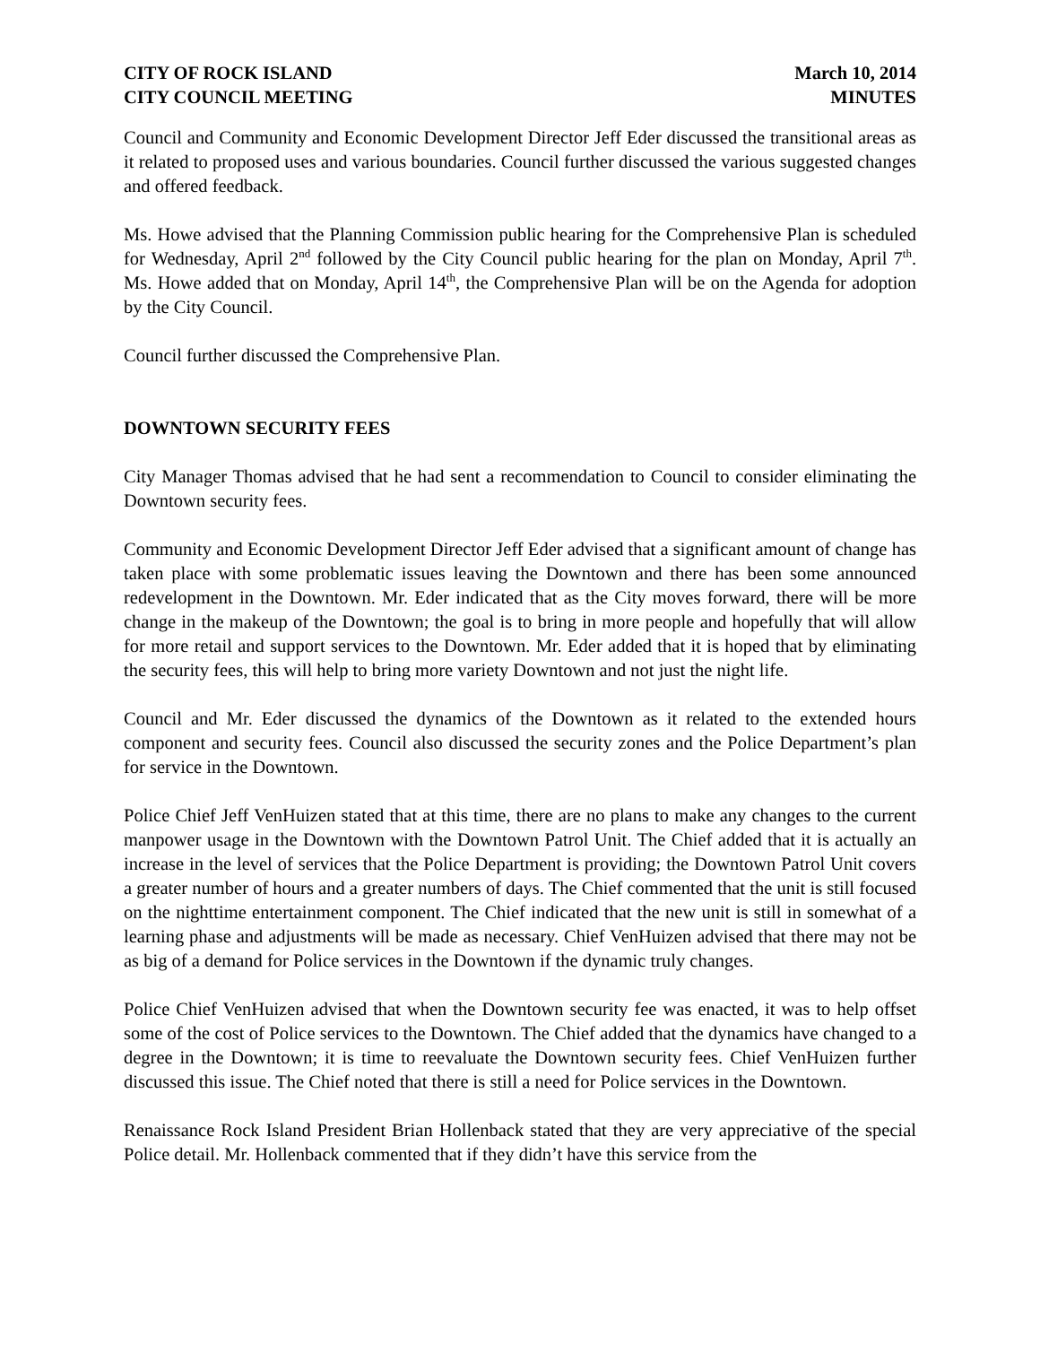CITY OF ROCK ISLAND
CITY COUNCIL MEETING
March 10, 2014
MINUTES
Council and Community and Economic Development Director Jeff Eder discussed the transitional areas as it related to proposed uses and various boundaries. Council further discussed the various suggested changes and offered feedback.
Ms. Howe advised that the Planning Commission public hearing for the Comprehensive Plan is scheduled for Wednesday, April 2<sup>nd</sup> followed by the City Council public hearing for the plan on Monday, April 7<sup>th</sup>. Ms. Howe added that on Monday, April 14<sup>th</sup>, the Comprehensive Plan will be on the Agenda for adoption by the City Council.
Council further discussed the Comprehensive Plan.
DOWNTOWN SECURITY FEES
City Manager Thomas advised that he had sent a recommendation to Council to consider eliminating the Downtown security fees.
Community and Economic Development Director Jeff Eder advised that a significant amount of change has taken place with some problematic issues leaving the Downtown and there has been some announced redevelopment in the Downtown. Mr. Eder indicated that as the City moves forward, there will be more change in the makeup of the Downtown; the goal is to bring in more people and hopefully that will allow for more retail and support services to the Downtown. Mr. Eder added that it is hoped that by eliminating the security fees, this will help to bring more variety Downtown and not just the night life.
Council and Mr. Eder discussed the dynamics of the Downtown as it related to the extended hours component and security fees. Council also discussed the security zones and the Police Department’s plan for service in the Downtown.
Police Chief Jeff VenHuizen stated that at this time, there are no plans to make any changes to the current manpower usage in the Downtown with the Downtown Patrol Unit. The Chief added that it is actually an increase in the level of services that the Police Department is providing; the Downtown Patrol Unit covers a greater number of hours and a greater numbers of days. The Chief commented that the unit is still focused on the nighttime entertainment component. The Chief indicated that the new unit is still in somewhat of a learning phase and adjustments will be made as necessary. Chief VenHuizen advised that there may not be as big of a demand for Police services in the Downtown if the dynamic truly changes.
Police Chief VenHuizen advised that when the Downtown security fee was enacted, it was to help offset some of the cost of Police services to the Downtown. The Chief added that the dynamics have changed to a degree in the Downtown; it is time to reevaluate the Downtown security fees. Chief VenHuizen further discussed this issue. The Chief noted that there is still a need for Police services in the Downtown.
Renaissance Rock Island President Brian Hollenback stated that they are very appreciative of the special Police detail. Mr. Hollenback commented that if they didn’t have this service from the